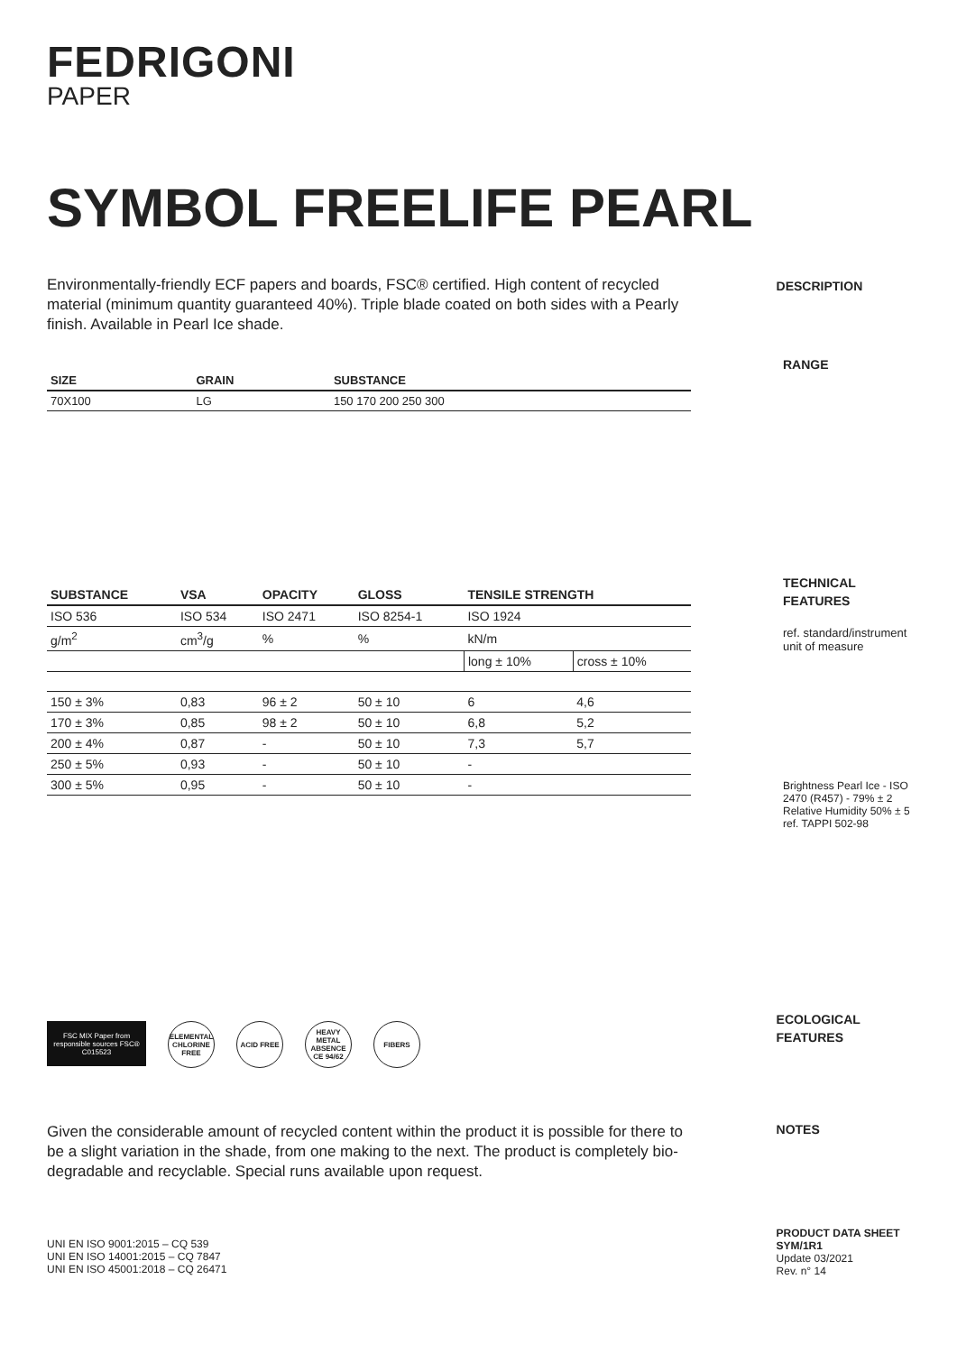FEDRIGONI
PAPER
SYMBOL FREELIFE PEARL
Environmentally-friendly ECF papers and boards, FSC® certified. High content of recycled material (minimum quantity guaranteed 40%). Triple blade coated on both sides with a Pearly finish. Available in Pearl Ice shade.
DESCRIPTION
| SIZE | GRAIN | SUBSTANCE |
| --- | --- | --- |
| 70X100 | LG | 150 170 200 250 300 |
RANGE
| SUBSTANCE | VSA | OPACITY | GLOSS | TENSILE STRENGTH | |
| --- | --- | --- | --- | --- | --- |
| ISO 536 | ISO 534 | ISO 2471 | ISO 8254-1 | ISO 1924 | |
| g/m<sup>2</sup> | cm<sup>3</sup>/g | % | % | kN/m | |
| | | | | long ± 10% | cross ± 10% |
| 150 ± 3% | 0,83 | 96 ± 2 | 50 ± 10 | 6 | 4,6 |
| 170 ± 3% | 0,85 | 98 ± 2 | 50 ± 10 | 6,8 | 5,2 |
| 200 ± 4% | 0,87 | - | 50 ± 10 | 7,3 | 5,7 |
| 250 ± 5% | 0,93 | - | 50 ± 10 | - | |
| 300 ± 5% | 0,95 | - | 50 ± 10 | - | |
TECHNICAL
FEATURES
ref. standard/instrument unit of measure
Brightness Pearl Ice - ISO 2470 (R457) - 79% ± 2
Relative Humidity 50% ± 5
ref. TAPPI 502-98
FSC MIX Paper from responsible sources FSC® C015523
ELEMENTAL CHLORINE FREE
ACID FREE HEAVY METAL ABSENCE CE 94/62
FIBERS
ECOLOGICAL
FEATURES
Given the considerable amount of recycled content within the product it is possible for there to be a slight variation in the shade, from one making to the next. The product is completely bio-degradable and recyclable. Special runs available upon request.
NOTES
UNI EN ISO 9001:2015 – CQ 539
UNI EN ISO 14001:2015 – CQ 7847
UNI EN ISO 45001:2018 – CQ 26471
PRODUCT DATA SHEET
SYM/1R1
Update 03/2021
Rev. n° 14